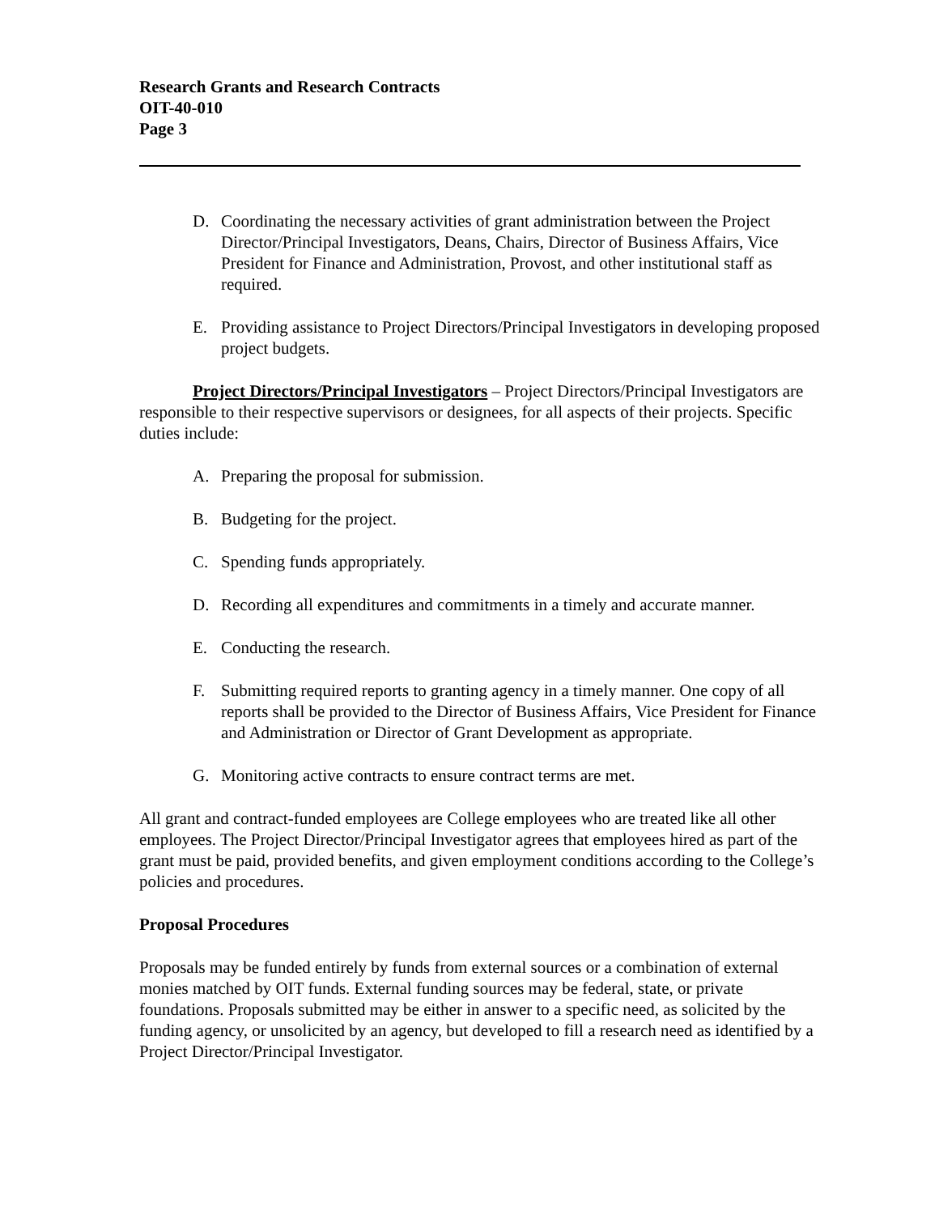Research Grants and Research Contracts
OIT-40-010
Page 3
D. Coordinating the necessary activities of grant administration between the Project Director/Principal Investigators, Deans, Chairs, Director of Business Affairs, Vice President for Finance and Administration, Provost, and other institutional staff as required.
E. Providing assistance to Project Directors/Principal Investigators in developing proposed project budgets.
Project Directors/Principal Investigators – Project Directors/Principal Investigators are responsible to their respective supervisors or designees, for all aspects of their projects. Specific duties include:
A. Preparing the proposal for submission.
B. Budgeting for the project.
C. Spending funds appropriately.
D. Recording all expenditures and commitments in a timely and accurate manner.
E. Conducting the research.
F. Submitting required reports to granting agency in a timely manner. One copy of all reports shall be provided to the Director of Business Affairs, Vice President for Finance and Administration or Director of Grant Development as appropriate.
G. Monitoring active contracts to ensure contract terms are met.
All grant and contract-funded employees are College employees who are treated like all other employees. The Project Director/Principal Investigator agrees that employees hired as part of the grant must be paid, provided benefits, and given employment conditions according to the College’s policies and procedures.
Proposal Procedures
Proposals may be funded entirely by funds from external sources or a combination of external monies matched by OIT funds. External funding sources may be federal, state, or private foundations. Proposals submitted may be either in answer to a specific need, as solicited by the funding agency, or unsolicited by an agency, but developed to fill a research need as identified by a Project Director/Principal Investigator.